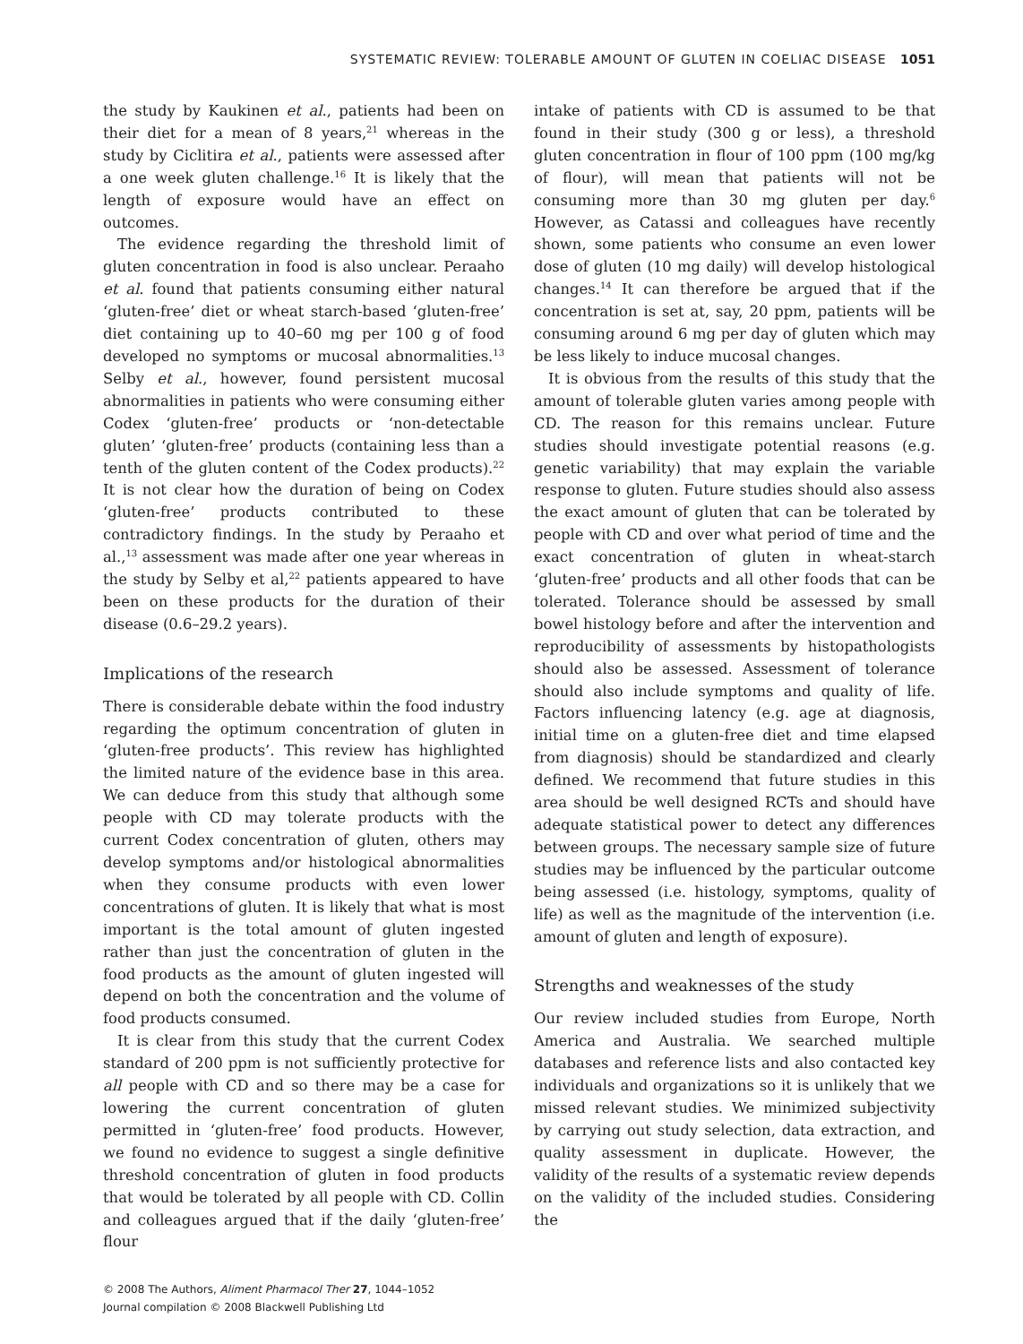SYSTEMATIC REVIEW: TOLERABLE AMOUNT OF GLUTEN IN COELIAC DISEASE 1051
the study by Kaukinen et al., patients had been on their diet for a mean of 8 years,<sup>21</sup> whereas in the study by Ciclitira et al., patients were assessed after a one week gluten challenge.<sup>16</sup> It is likely that the length of exposure would have an effect on outcomes.
The evidence regarding the threshold limit of gluten concentration in food is also unclear. Peraaho et al. found that patients consuming either natural ‘gluten-free’ diet or wheat starch-based ‘gluten-free’ diet containing up to 40–60 mg per 100 g of food developed no symptoms or mucosal abnormalities.<sup>13</sup> Selby et al., however, found persistent mucosal abnormalities in patients who were consuming either Codex ‘gluten-free’ products or ‘non-detectable gluten’ ‘gluten-free’ products (containing less than a tenth of the gluten content of the Codex products).<sup>22</sup> It is not clear how the duration of being on Codex ‘gluten-free’ products contributed to these contradictory findings. In the study by Peraaho et al.,<sup>13</sup> assessment was made after one year whereas in the study by Selby et al,<sup>22</sup> patients appeared to have been on these products for the duration of their disease (0.6–29.2 years).
Implications of the research
There is considerable debate within the food industry regarding the optimum concentration of gluten in ‘gluten-free products’. This review has highlighted the limited nature of the evidence base in this area. We can deduce from this study that although some people with CD may tolerate products with the current Codex concentration of gluten, others may develop symptoms and/or histological abnormalities when they consume products with even lower concentrations of gluten. It is likely that what is most important is the total amount of gluten ingested rather than just the concentration of gluten in the food products as the amount of gluten ingested will depend on both the concentration and the volume of food products consumed.
It is clear from this study that the current Codex standard of 200 ppm is not sufficiently protective for all people with CD and so there may be a case for lowering the current concentration of gluten permitted in ‘gluten-free’ food products. However, we found no evidence to suggest a single definitive threshold concentration of gluten in food products that would be tolerated by all people with CD. Collin and colleagues argued that if the daily ‘gluten-free’ flour
intake of patients with CD is assumed to be that found in their study (300 g or less), a threshold gluten concentration in flour of 100 ppm (100 mg/kg of flour), will mean that patients will not be consuming more than 30 mg gluten per day.<sup>6</sup> However, as Catassi and colleagues have recently shown, some patients who consume an even lower dose of gluten (10 mg daily) will develop histological changes.<sup>14</sup> It can therefore be argued that if the concentration is set at, say, 20 ppm, patients will be consuming around 6 mg per day of gluten which may be less likely to induce mucosal changes.
It is obvious from the results of this study that the amount of tolerable gluten varies among people with CD. The reason for this remains unclear. Future studies should investigate potential reasons (e.g. genetic variability) that may explain the variable response to gluten. Future studies should also assess the exact amount of gluten that can be tolerated by people with CD and over what period of time and the exact concentration of gluten in wheat-starch ‘gluten-free’ products and all other foods that can be tolerated. Tolerance should be assessed by small bowel histology before and after the intervention and reproducibility of assessments by histopathologists should also be assessed. Assessment of tolerance should also include symptoms and quality of life. Factors influencing latency (e.g. age at diagnosis, initial time on a gluten-free diet and time elapsed from diagnosis) should be standardized and clearly defined. We recommend that future studies in this area should be well designed RCTs and should have adequate statistical power to detect any differences between groups. The necessary sample size of future studies may be influenced by the particular outcome being assessed (i.e. histology, symptoms, quality of life) as well as the magnitude of the intervention (i.e. amount of gluten and length of exposure).
Strengths and weaknesses of the study
Our review included studies from Europe, North America and Australia. We searched multiple databases and reference lists and also contacted key individuals and organizations so it is unlikely that we missed relevant studies. We minimized subjectivity by carrying out study selection, data extraction, and quality assessment in duplicate. However, the validity of the results of a systematic review depends on the validity of the included studies. Considering the
© 2008 The Authors, Aliment Pharmacol Ther 27, 1044–1052
Journal compilation © 2008 Blackwell Publishing Ltd